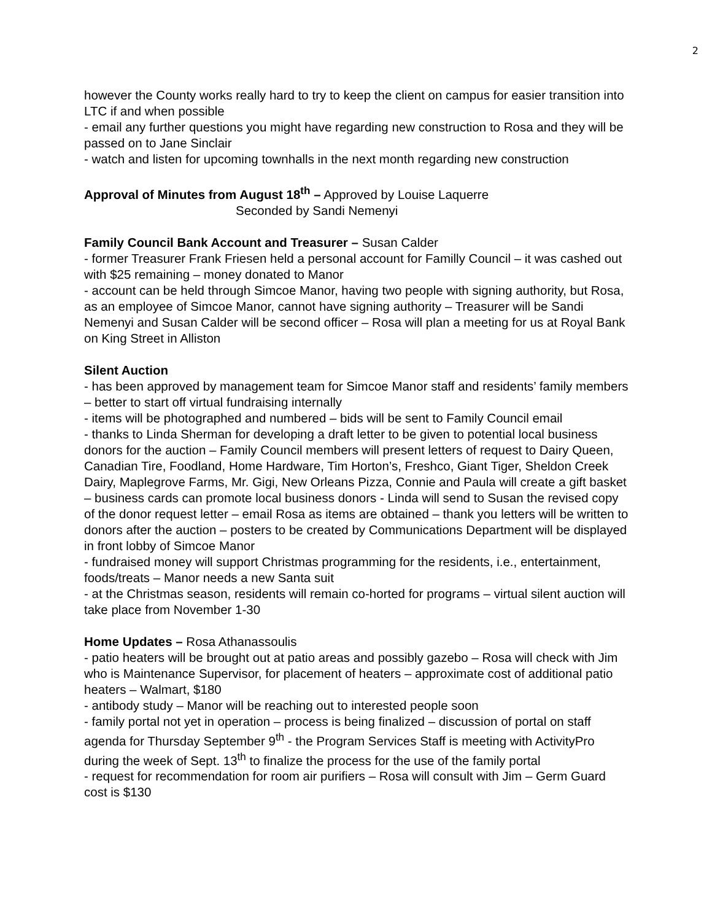2
however the County works really hard to try to keep the client on campus for easier transition into LTC if and when possible
- email any further questions you might have regarding new construction to Rosa and they will be passed on to Jane Sinclair
- watch and listen for upcoming townhalls in the next month regarding new construction
Approval of Minutes from August 18<sup>th</sup> – Approved by Louise Laquerre
Seconded by Sandi Nemenyi
Family Council Bank Account and Treasurer – Susan Calder
- former Treasurer Frank Friesen held a personal account for Familly Council – it was cashed out with $25 remaining – money donated to Manor
- account can be held through Simcoe Manor, having two people with signing authority, but Rosa, as an employee of Simcoe Manor, cannot have signing authority – Treasurer will be Sandi Nemenyi and Susan Calder will be second officer – Rosa will plan a meeting for us at Royal Bank on King Street in Alliston
Silent Auction
- has been approved by management team for Simcoe Manor staff and residents’ family members – better to start off virtual fundraising internally
- items will be photographed and numbered – bids will be sent to Family Council email
- thanks to Linda Sherman for developing a draft letter to be given to potential local business donors for the auction – Family Council members will present letters of request to Dairy Queen, Canadian Tire, Foodland, Home Hardware, Tim Horton’s, Freshco, Giant Tiger, Sheldon Creek Dairy, Maplegrove Farms, Mr. Gigi, New Orleans Pizza, Connie and Paula will create a gift basket – business cards can promote local business donors - Linda will send to Susan the revised copy of the donor request letter – email Rosa as items are obtained – thank you letters will be written to donors after the auction – posters to be created by Communications Department will be displayed in front lobby of Simcoe Manor
- fundraised money will support Christmas programming for the residents, i.e., entertainment, foods/treats – Manor needs a new Santa suit
- at the Christmas season, residents will remain co-horted for programs – virtual silent auction will take place from November 1-30
Home Updates – Rosa Athanassoulis
- patio heaters will be brought out at patio areas and possibly gazebo – Rosa will check with Jim who is Maintenance Supervisor, for placement of heaters – approximate cost of additional patio heaters – Walmart, $180
- antibody study – Manor will be reaching out to interested people soon
- family portal not yet in operation – process is being finalized – discussion of portal on staff agenda for Thursday September 9<sup>th</sup> - the Program Services Staff is meeting with ActivityPro during the week of Sept. 13<sup>th</sup> to finalize the process for the use of the family portal
- request for recommendation for room air purifiers – Rosa will consult with Jim – Germ Guard cost is $130